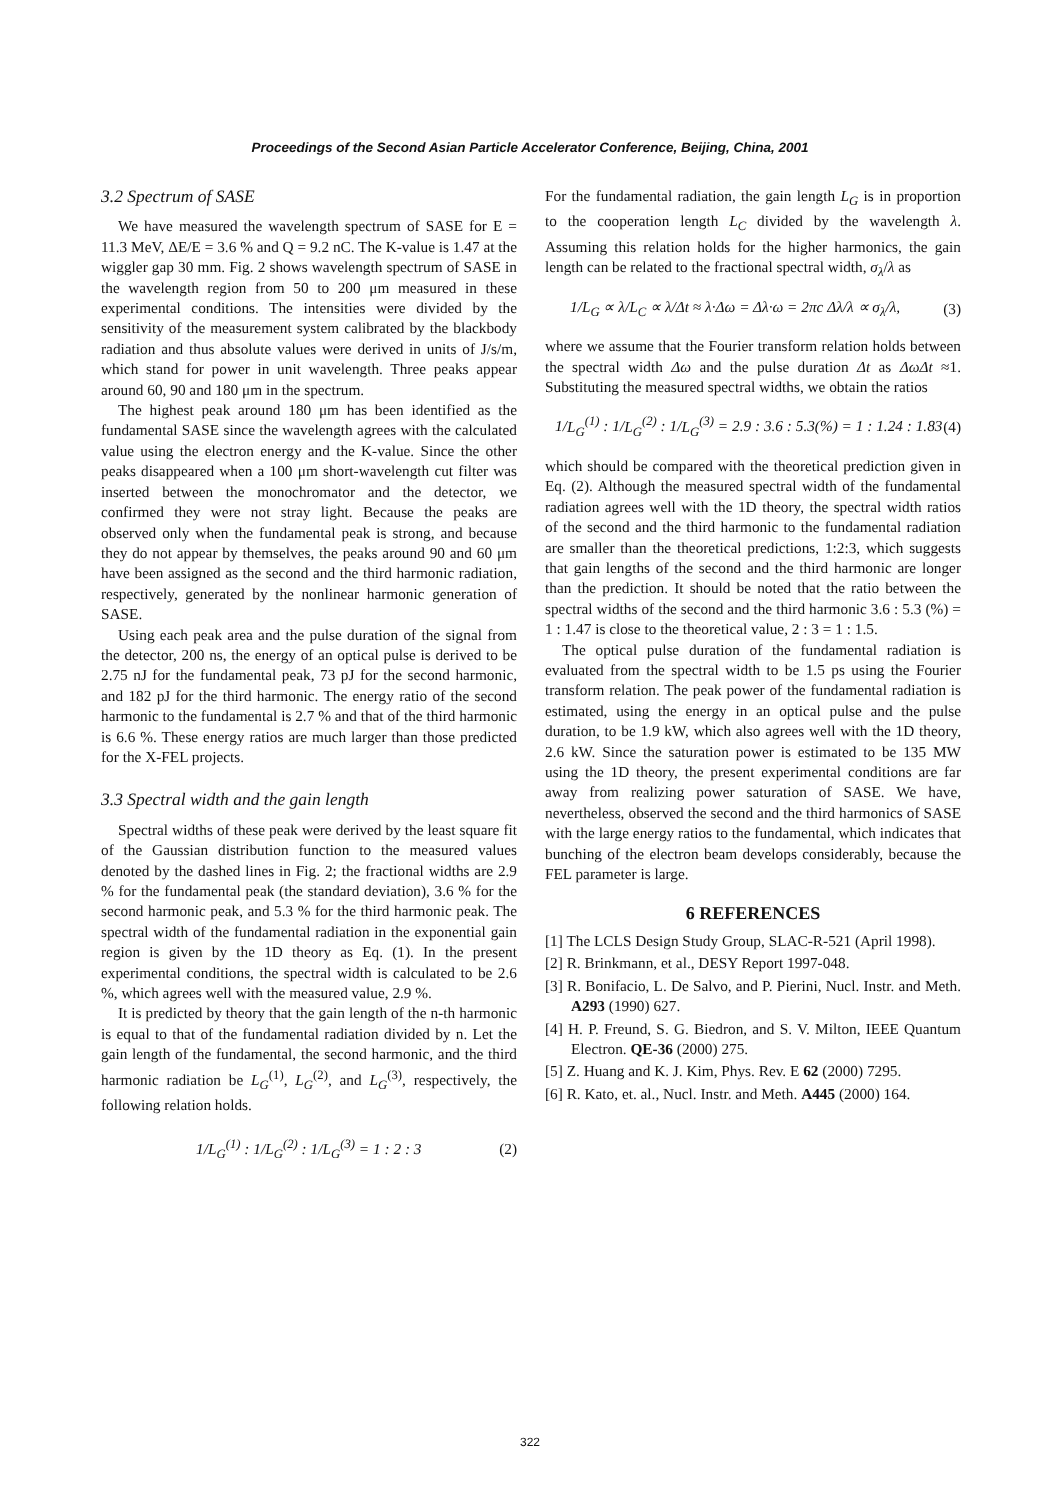Proceedings of the Second Asian Particle Accelerator Conference, Beijing, China, 2001
3.2 Spectrum of SASE
We have measured the wavelength spectrum of SASE for E = 11.3 MeV, ΔE/E = 3.6 % and Q = 9.2 nC. The K-value is 1.47 at the wiggler gap 30 mm. Fig. 2 shows wavelength spectrum of SASE in the wavelength region from 50 to 200 μm measured in these experimental conditions. The intensities were divided by the sensitivity of the measurement system calibrated by the blackbody radiation and thus absolute values were derived in units of J/s/m, which stand for power in unit wavelength. Three peaks appear around 60, 90 and 180 μm in the spectrum.
The highest peak around 180 μm has been identified as the fundamental SASE since the wavelength agrees with the calculated value using the electron energy and the K-value. Since the other peaks disappeared when a 100 μm short-wavelength cut filter was inserted between the monochromator and the detector, we confirmed they were not stray light. Because the peaks are observed only when the fundamental peak is strong, and because they do not appear by themselves, the peaks around 90 and 60 μm have been assigned as the second and the third harmonic radiation, respectively, generated by the nonlinear harmonic generation of SASE.
Using each peak area and the pulse duration of the signal from the detector, 200 ns, the energy of an optical pulse is derived to be 2.75 nJ for the fundamental peak, 73 pJ for the second harmonic, and 182 pJ for the third harmonic. The energy ratio of the second harmonic to the fundamental is 2.7 % and that of the third harmonic is 6.6 %. These energy ratios are much larger than those predicted for the X-FEL projects.
3.3 Spectral width and the gain length
Spectral widths of these peak were derived by the least square fit of the Gaussian distribution function to the measured values denoted by the dashed lines in Fig. 2; the fractional widths are 2.9 % for the fundamental peak (the standard deviation), 3.6 % for the second harmonic peak, and 5.3 % for the third harmonic peak. The spectral width of the fundamental radiation in the exponential gain region is given by the 1D theory as Eq. (1). In the present experimental conditions, the spectral width is calculated to be 2.6 %, which agrees well with the measured value, 2.9 %.
It is predicted by theory that the gain length of the n-th harmonic is equal to that of the fundamental radiation divided by n. Let the gain length of the fundamental, the second harmonic, and the third harmonic radiation be L<sub>G</sub><sup>(1)</sup>, L<sub>G</sub><sup>(2)</sup>, and L<sub>G</sub><sup>(3)</sup>, respectively, the following relation holds.
1/L<sub>G</sub><sup>(1)</sup> : 1/L<sub>G</sub><sup>(2)</sup> : 1/L<sub>G</sub><sup>(3)</sup> = 1 : 2 : 3 (2)
For the fundamental radiation, the gain length L<sub>G</sub> is in proportion to the cooperation length L<sub>C</sub> divided by the wavelength λ. Assuming this relation holds for the higher harmonics, the gain length can be related to the fractional spectral width, σ<sub>λ</sub>/λ as
1/L<sub>G</sub> ∝ λ/L<sub>C</sub> ∝ λ/Δt ≈ λ·Δω = Δλ·ω = 2πc Δλ/λ ∝ σ<sub>λ</sub>/λ, (3)
where we assume that the Fourier transform relation holds between the spectral width Δω and the pulse duration Δt as ΔωΔt ≈1. Substituting the measured spectral widths, we obtain the ratios
1/L<sub>G</sub><sup>(1)</sup> : 1/L<sub>G</sub><sup>(2)</sup> : 1/L<sub>G</sub><sup>(3)</sup> = 2.9 : 3.6 : 5.3(%) = 1 : 1.24 : 1.83 (4)
which should be compared with the theoretical prediction given in Eq. (2). Although the measured spectral width of the fundamental radiation agrees well with the 1D theory, the spectral width ratios of the second and the third harmonic to the fundamental radiation are smaller than the theoretical predictions, 1:2:3, which suggests that gain lengths of the second and the third harmonic are longer than the prediction. It should be noted that the ratio between the spectral widths of the second and the third harmonic 3.6 : 5.3 (%) = 1 : 1.47 is close to the theoretical value, 2 : 3 = 1 : 1.5.
The optical pulse duration of the fundamental radiation is evaluated from the spectral width to be 1.5 ps using the Fourier transform relation. The peak power of the fundamental radiation is estimated, using the energy in an optical pulse and the pulse duration, to be 1.9 kW, which also agrees well with the 1D theory, 2.6 kW. Since the saturation power is estimated to be 135 MW using the 1D theory, the present experimental conditions are far away from realizing power saturation of SASE. We have, nevertheless, observed the second and the third harmonics of SASE with the large energy ratios to the fundamental, which indicates that bunching of the electron beam develops considerably, because the FEL parameter is large.
6 REFERENCES
[1] The LCLS Design Study Group, SLAC-R-521 (April 1998).
[2] R. Brinkmann, et al., DESY Report 1997-048.
[3] R. Bonifacio, L. De Salvo, and P. Pierini, Nucl. Instr. and Meth. A293 (1990) 627.
[4] H. P. Freund, S. G. Biedron, and S. V. Milton, IEEE Quantum Electron. QE-36 (2000) 275.
[5] Z. Huang and K. J. Kim, Phys. Rev. E 62 (2000) 7295.
[6] R. Kato, et. al., Nucl. Instr. and Meth. A445 (2000) 164.
322